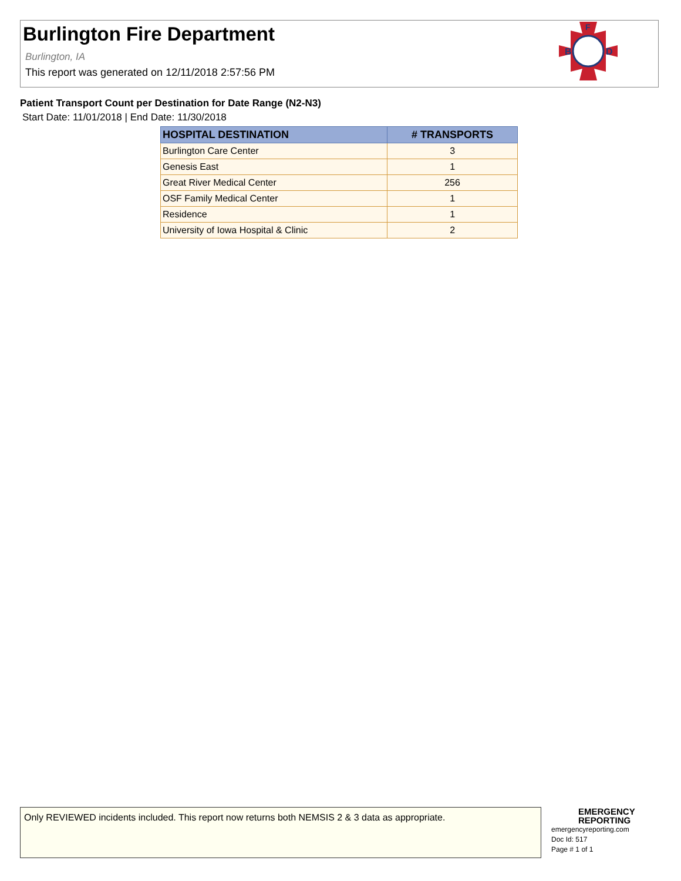Burlington Fire Department
Burlington, IA
This report was generated on 12/11/2018 2:57:56 PM
B
D
F
Patient Transport Count per Destination for Date Range (N2-N3)
Start Date: 11/01/2018 | End Date: 11/30/2018
| HOSPITAL DESTINATION | # TRANSPORTS |
| --- | --- |
| Burlington Care Center | 3 |
| Genesis East | 1 |
| Great River Medical Center | 256 |
| OSF Family Medical Center | 1 |
| Residence | 1 |
| University of Iowa Hospital & Clinic | 2 |
Only REVIEWED incidents included. This report now returns both NEMSIS 2 & 3 data as appropriate.
EMERGENCY
REPORTING
emergencyreporting.com
Doc Id: 517
Page # 1 of 1